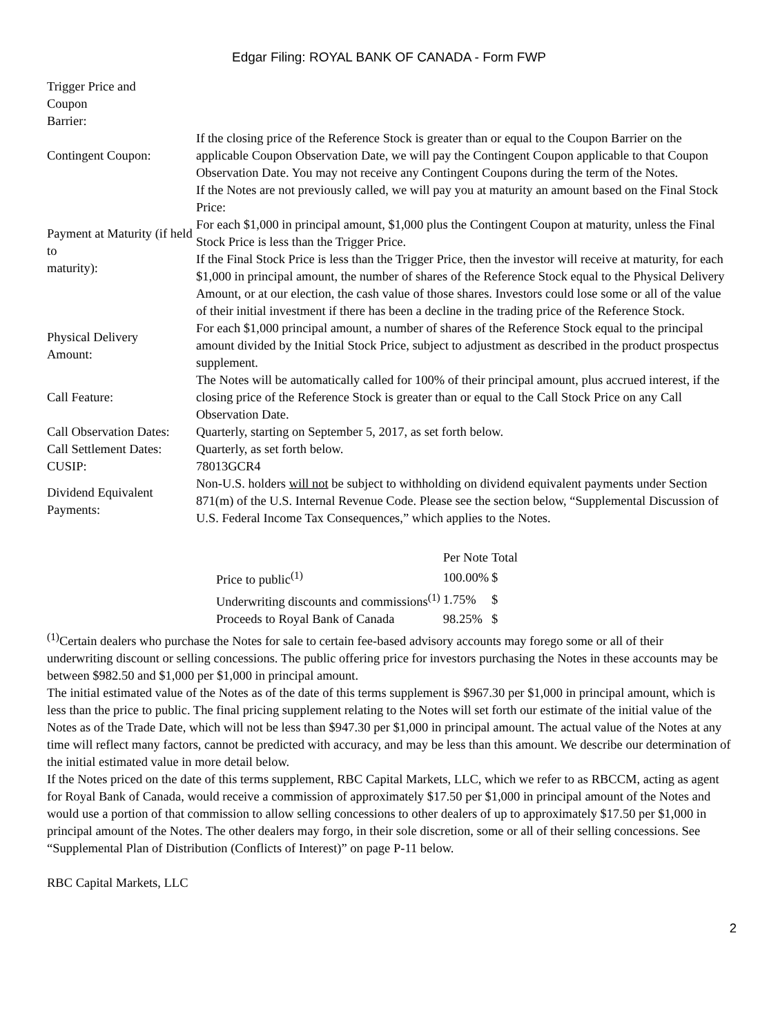Edgar Filing: ROYAL BANK OF CANADA - Form FWP
| Trigger Price and Coupon Barrier: | |
| Contingent Coupon: | If the closing price of the Reference Stock is greater than or equal to the Coupon Barrier on the applicable Coupon Observation Date, we will pay the Contingent Coupon applicable to that Coupon Observation Date. You may not receive any Contingent Coupons during the term of the Notes. |
| Payment at Maturity (if held to maturity): | If the Notes are not previously called, we will pay you at maturity an amount based on the Final Stock Price: For each $1,000 in principal amount, $1,000 plus the Contingent Coupon at maturity, unless the Final Stock Price is less than the Trigger Price. If the Final Stock Price is less than the Trigger Price, then the investor will receive at maturity, for each $1,000 in principal amount, the number of shares of the Reference Stock equal to the Physical Delivery Amount, or at our election, the cash value of those shares. Investors could lose some or all of the value of their initial investment if there has been a decline in the trading price of the Reference Stock. |
| Physical Delivery Amount: | For each $1,000 principal amount, a number of shares of the Reference Stock equal to the principal amount divided by the Initial Stock Price, subject to adjustment as described in the product prospectus supplement. |
| Call Feature: | The Notes will be automatically called for 100% of their principal amount, plus accrued interest, if the closing price of the Reference Stock is greater than or equal to the Call Stock Price on any Call Observation Date. |
| Call Observation Dates: | Quarterly, starting on September 5, 2017, as set forth below. |
| Call Settlement Dates: | Quarterly, as set forth below. |
| CUSIP: | 78013GCR4 |
| Dividend Equivalent Payments: | Non-U.S. holders will not be subject to withholding on dividend equivalent payments under Section 871(m) of the U.S. Internal Revenue Code. Please see the section below, “Supplemental Discussion of U.S. Federal Income Tax Consequences,” which applies to the Notes. |
| | Per Note | Total |
| Price to public<sup>(1)</sup> | 100.00% | $ |
| Underwriting discounts and commissions<sup>(1)</sup> | 1.75% | $ |
| Proceeds to Royal Bank of Canada | 98.25% | $ |
<sup>(1)</sup> Certain dealers who purchase the Notes for sale to certain fee-based advisory accounts may forego some or all of their underwriting discount or selling concessions. The public offering price for investors purchasing the Notes in these accounts may be between $982.50 and $1,000 per $1,000 in principal amount.
The initial estimated value of the Notes as of the date of this terms supplement is $967.30 per $1,000 in principal amount, which is less than the price to public. The final pricing supplement relating to the Notes will set forth our estimate of the initial value of the Notes as of the Trade Date, which will not be less than $947.30 per $1,000 in principal amount. The actual value of the Notes at any time will reflect many factors, cannot be predicted with accuracy, and may be less than this amount. We describe our determination of the initial estimated value in more detail below.
If the Notes priced on the date of this terms supplement, RBC Capital Markets, LLC, which we refer to as RBCCM, acting as agent for Royal Bank of Canada, would receive a commission of approximately $17.50 per $1,000 in principal amount of the Notes and would use a portion of that commission to allow selling concessions to other dealers of up to approximately $17.50 per $1,000 in principal amount of the Notes. The other dealers may forgo, in their sole discretion, some or all of their selling concessions. See “Supplemental Plan of Distribution (Conflicts of Interest)” on page P-11 below.
RBC Capital Markets, LLC
2